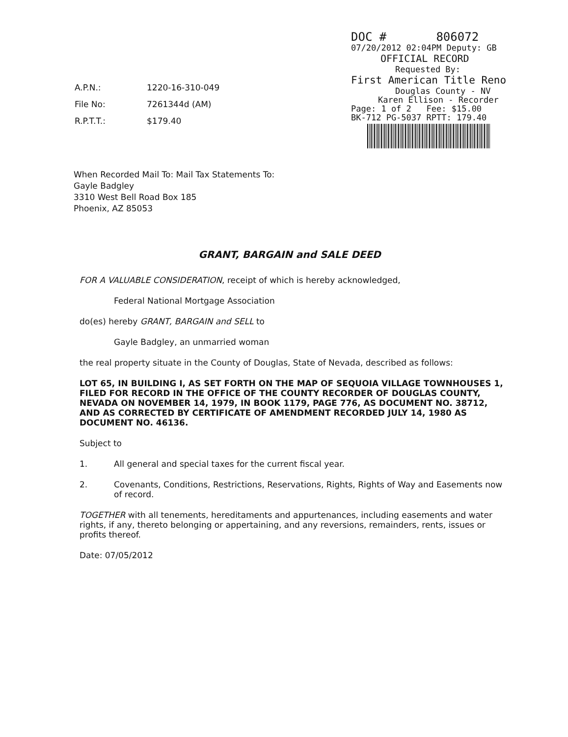DOC # 806072
07/20/2012 02:04PM Deputy: GB
OFFICIAL RECORD
Requested By:
First American Title Reno
Douglas County - NV
Karen Ellison - Recorder
Page: 1 of 2 Fee: $15.00
BK-712 PG-5037 RPTT: 179.40
| A.P.N.: | 1220-16-310-049 |
| File No: | 7261344d (AM) |
| R.P.T.T.: | $179.40 |
When Recorded Mail To: Mail Tax Statements To:
Gayle Badgley
3310 West Bell Road Box 185
Phoenix, AZ 85053
GRANT, BARGAIN and SALE DEED
FOR A VALUABLE CONSIDERATION, receipt of which is hereby acknowledged,
Federal National Mortgage Association
do(es) hereby GRANT, BARGAIN and SELL to
Gayle Badgley, an unmarried woman
the real property situate in the County of Douglas, State of Nevada, described as follows:
LOT 65, IN BUILDING I, AS SET FORTH ON THE MAP OF SEQUOIA VILLAGE TOWNHOUSES 1, FILED FOR RECORD IN THE OFFICE OF THE COUNTY RECORDER OF DOUGLAS COUNTY, NEVADA ON NOVEMBER 14, 1979, IN BOOK 1179, PAGE 776, AS DOCUMENT NO. 38712, AND AS CORRECTED BY CERTIFICATE OF AMENDMENT RECORDED JULY 14, 1980 AS DOCUMENT NO. 46136.
Subject to
1. All general and special taxes for the current fiscal year.
2. Covenants, Conditions, Restrictions, Reservations, Rights, Rights of Way and Easements now of record.
TOGETHER with all tenements, hereditaments and appurtenances, including easements and water rights, if any, thereto belonging or appertaining, and any reversions, remainders, rents, issues or profits thereof.
Date: 07/05/2012